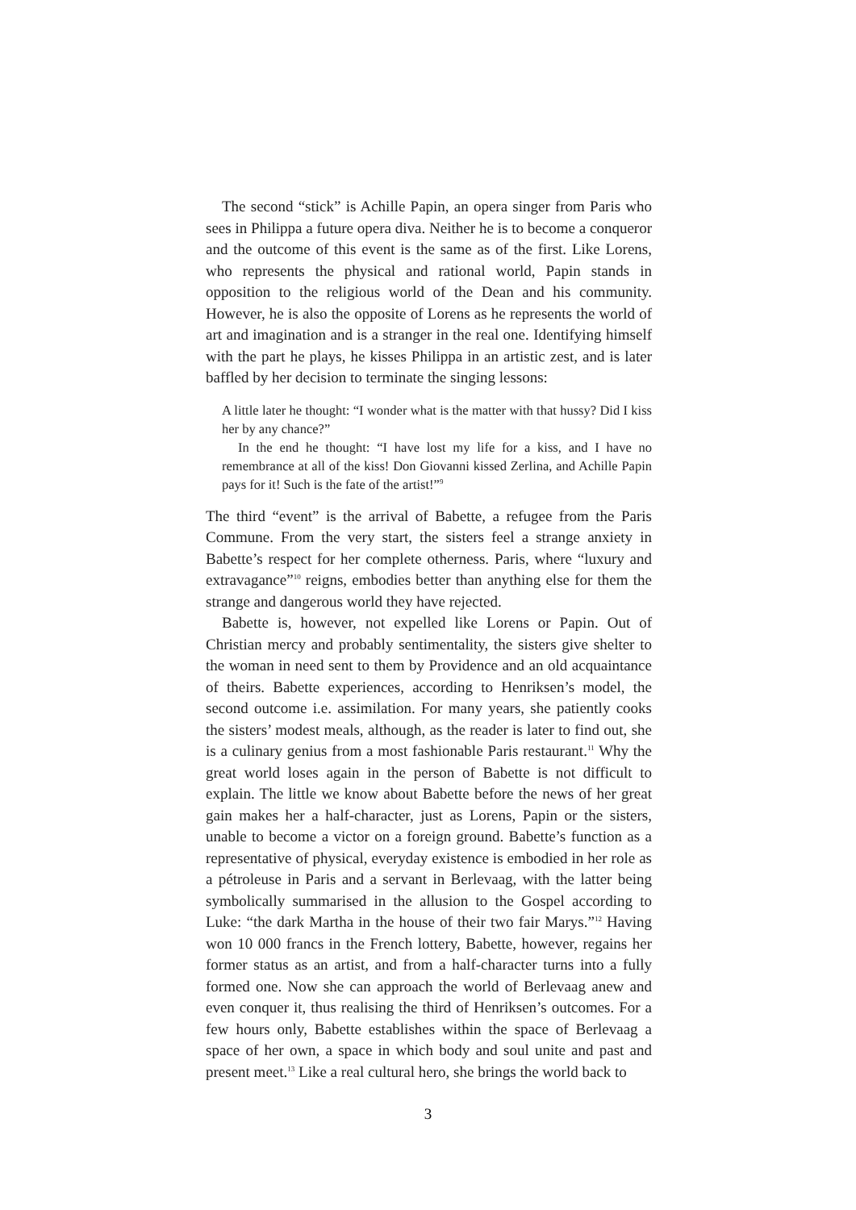The second “stick” is Achille Papin, an opera singer from Paris who sees in Philippa a future opera diva. Neither he is to become a conqueror and the outcome of this event is the same as of the first. Like Lorens, who represents the physical and rational world, Papin stands in opposition to the religious world of the Dean and his community. However, he is also the opposite of Lorens as he represents the world of art and imagination and is a stranger in the real one. Identifying himself with the part he plays, he kisses Philippa in an artistic zest, and is later baffled by her decision to terminate the singing lessons:
A little later he thought: “I wonder what is the matter with that hussy? Did I kiss her by any chance?”
In the end he thought: “I have lost my life for a kiss, and I have no remembrance at all of the kiss! Don Giovanni kissed Zerlina, and Achille Papin pays for it! Such is the fate of the artist!”<sup>9</sup>
The third “event” is the arrival of Babette, a refugee from the Paris Commune. From the very start, the sisters feel a strange anxiety in Babette’s respect for her complete otherness. Paris, where “luxury and extravagance”<sup>10</sup> reigns, embodies better than anything else for them the strange and dangerous world they have rejected.
Babette is, however, not expelled like Lorens or Papin. Out of Christian mercy and probably sentimentality, the sisters give shelter to the woman in need sent to them by Providence and an old acquaintance of theirs. Babette experiences, according to Henriksen’s model, the second outcome i.e. assimilation. For many years, she patiently cooks the sisters’ modest meals, although, as the reader is later to find out, she is a culinary genius from a most fashionable Paris restaurant.<sup>11</sup> Why the great world loses again in the person of Babette is not difficult to explain. The little we know about Babette before the news of her great gain makes her a half-character, just as Lorens, Papin or the sisters, unable to become a victor on a foreign ground. Babette’s function as a representative of physical, everyday existence is embodied in her role as a pétroleuse in Paris and a servant in Berlevaag, with the latter being symbolically summarised in the allusion to the Gospel according to Luke: “the dark Martha in the house of their two fair Marys.”<sup>12</sup> Having won 10 000 francs in the French lottery, Babette, however, regains her former status as an artist, and from a half-character turns into a fully formed one. Now she can approach the world of Berlevaag anew and even conquer it, thus realising the third of Henriksen’s outcomes. For a few hours only, Babette establishes within the space of Berlevaag a space of her own, a space in which body and soul unite and past and present meet.<sup>13</sup> Like a real cultural hero, she brings the world back to
3